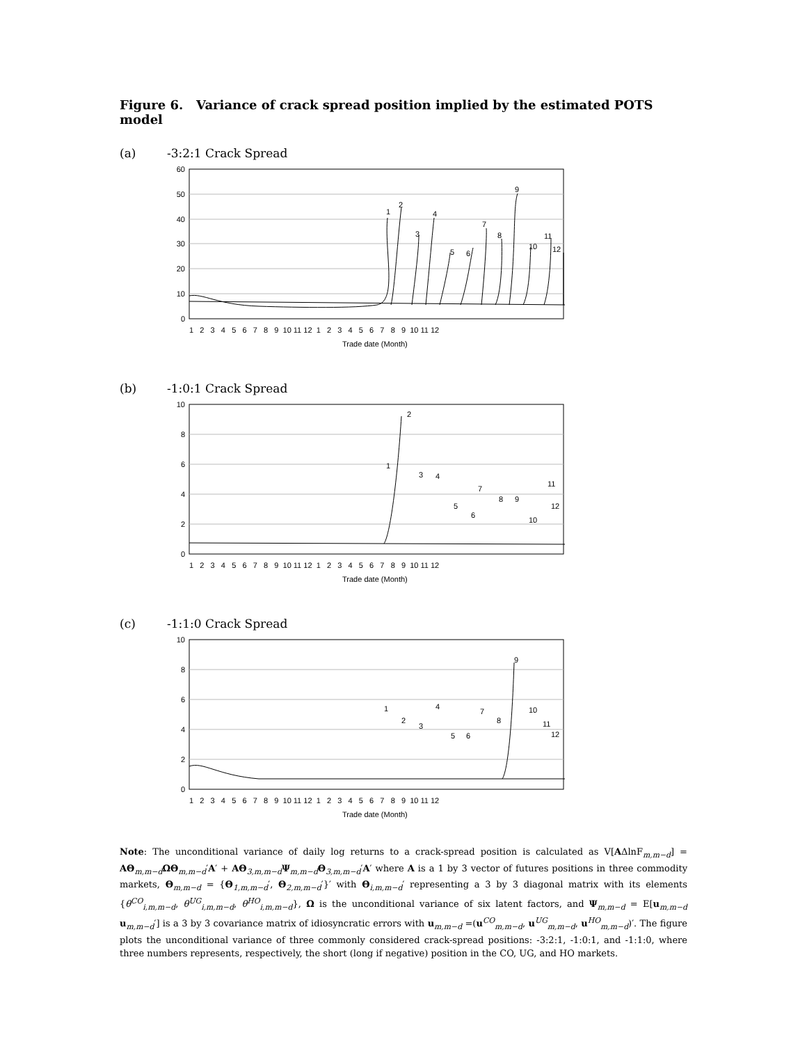Figure 6. Variance of crack spread position implied by the estimated POTS model
(a) -3:2:1 Crack Spread
60
50
40
30
20
10
0
1
2
3
4
5
6
7
8
9
10
11
12
1 2 3 4 5 6 7 8 9 10 11 12 1 2 3 4 5 6 7 8 9 10 11 12
Trade date (Month)
(b) -1:0:1 Crack Spread
10
8
6
4
2
0
1
2
3
4
5
6
7
8
9
10
11
12
1 2 3 4 5 6 7 8 9 10 11 12 1 2 3 4 5 6 7 8 9 10 11 12
Trade date (Month)
(c) -1:1:0 Crack Spread
10
8
6
4
2
0
1
2
3
4
5
6
7
8
9
10
11
12
1 2 3 4 5 6 7 8 9 10 11 12 1 2 3 4 5 6 7 8 9 10 11 12
Trade date (Month)
Note: The unconditional variance of daily log returns to a crack-spread position is calculated as V[AΔlnF<sub>m,m−d</sub>] = AΘ<sub>m,m−d</sub>ΩΘ<sub>m,m−d</sub>′A′ + AΘ<sub>3,m,m−d</sub>Ψ<sub>m,m−d</sub>Θ<sub>3,m,m−d</sub>′A′ where A is a 1 by 3 vector of futures positions in three commodity markets, Θ<sub>m,m−d</sub> = {Θ<sub>1,m,m−d</sub>′, Θ<sub>2,m,m−d</sub>′}′ with Θ<sub>i,m,m−d</sub>′ representing a 3 by 3 diagonal matrix with its elements {θ<sup>CO</sup><sub>i,m,m−d</sub>, θ<sup>UG</sup><sub>i,m,m−d</sub>, θ<sup>HO</sup><sub>i,m,m−d</sub>}, Ω is the unconditional variance of six latent factors, and Ψ<sub>m,m−d</sub> = E[u<sub>m,m−d</sub> u<sub>m,m−d</sub>′] is a 3 by 3 covariance matrix of idiosyncratic errors with u<sub>m,m−d</sub> =(u<sup>CO</sup><sub>m,m−d</sub>, u<sup>UG</sup><sub>m,m−d</sub>, u<sup>HO</sup><sub>m,m−d</sub>)′. The figure plots the unconditional variance of three commonly considered crack-spread positions: -3:2:1, -1:0:1, and -1:1:0, where three numbers represents, respectively, the short (long if negative) position in the CO, UG, and HO markets.